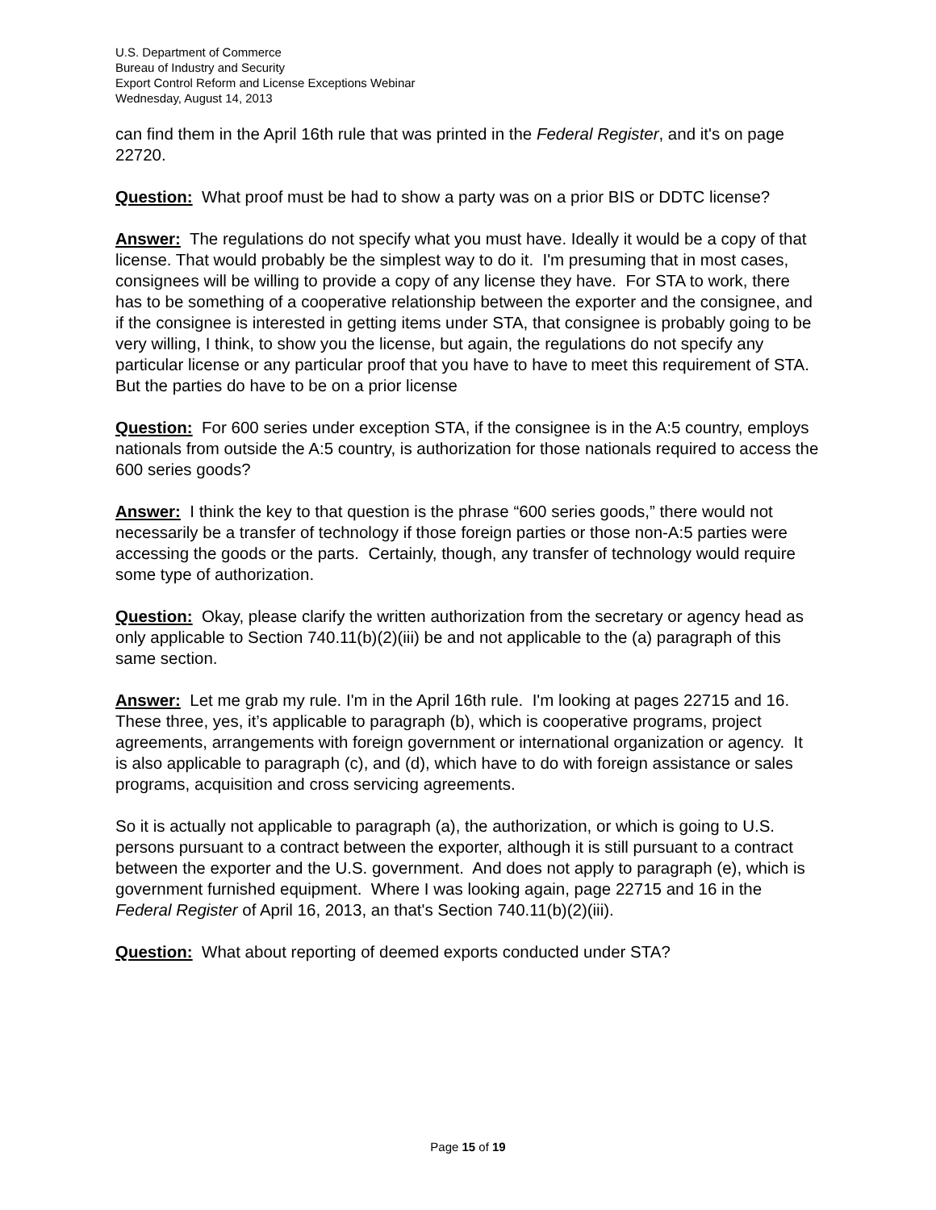U.S. Department of Commerce
Bureau of Industry and Security
Export Control Reform and License Exceptions Webinar
Wednesday, August 14, 2013
can find them in the April 16th rule that was printed in the Federal Register, and it's on page 22720.
Question: What proof must be had to show a party was on a prior BIS or DDTC license?
Answer: The regulations do not specify what you must have. Ideally it would be a copy of that license. That would probably be the simplest way to do it. I'm presuming that in most cases, consignees will be willing to provide a copy of any license they have. For STA to work, there has to be something of a cooperative relationship between the exporter and the consignee, and if the consignee is interested in getting items under STA, that consignee is probably going to be very willing, I think, to show you the license, but again, the regulations do not specify any particular license or any particular proof that you have to have to meet this requirement of STA. But the parties do have to be on a prior license
Question: For 600 series under exception STA, if the consignee is in the A:5 country, employs nationals from outside the A:5 country, is authorization for those nationals required to access the 600 series goods?
Answer: I think the key to that question is the phrase “600 series goods,” there would not necessarily be a transfer of technology if those foreign parties or those non-A:5 parties were accessing the goods or the parts. Certainly, though, any transfer of technology would require some type of authorization.
Question: Okay, please clarify the written authorization from the secretary or agency head as only applicable to Section 740.11(b)(2)(iii) be and not applicable to the (a) paragraph of this same section.
Answer: Let me grab my rule. I'm in the April 16th rule. I'm looking at pages 22715 and 16. These three, yes, it’s applicable to paragraph (b), which is cooperative programs, project agreements, arrangements with foreign government or international organization or agency. It is also applicable to paragraph (c), and (d), which have to do with foreign assistance or sales programs, acquisition and cross servicing agreements.
So it is actually not applicable to paragraph (a), the authorization, or which is going to U.S. persons pursuant to a contract between the exporter, although it is still pursuant to a contract between the exporter and the U.S. government. And does not apply to paragraph (e), which is government furnished equipment. Where I was looking again, page 22715 and 16 in the Federal Register of April 16, 2013, an that's Section 740.11(b)(2)(iii).
Question: What about reporting of deemed exports conducted under STA?
Page 15 of 19